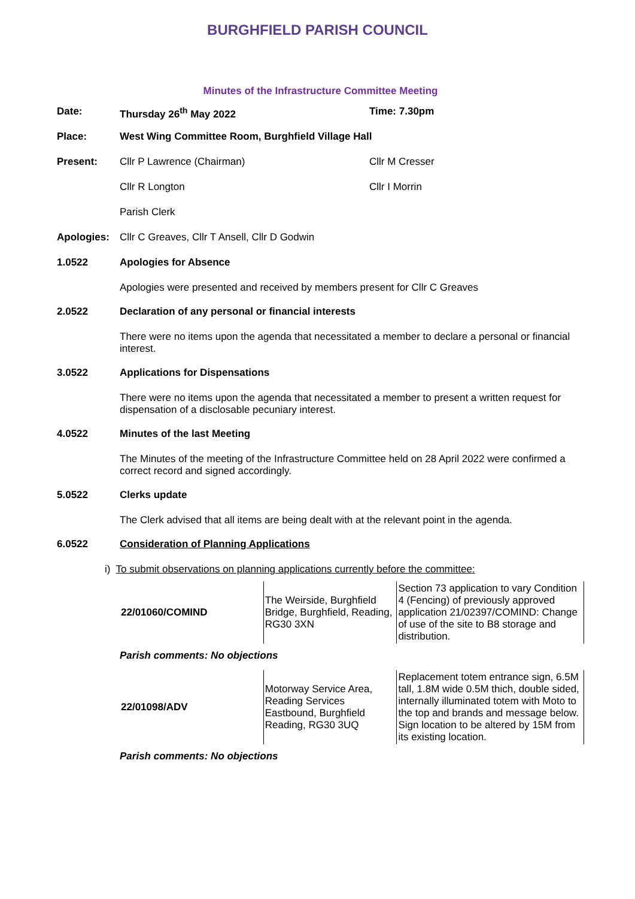BURGHFIELD PARISH COUNCIL
Minutes of the Infrastructure Committee Meeting
Date: Thursday 26<sup>th</sup> May 2022 Time: 7.30pm
Place: West Wing Committee Room, Burghfield Village Hall
Present: Cllr P Lawrence (Chairman) Cllr M Cresser
Cllr R Longton Cllr I Morrin
Parish Clerk
Apologies: Cllr C Greaves, Cllr T Ansell, Cllr D Godwin
1.0522 Apologies for Absence
Apologies were presented and received by members present for Cllr C Greaves
2.0522 Declaration of any personal or financial interests
There were no items upon the agenda that necessitated a member to declare a personal or financial interest.
3.0522 Applications for Dispensations
There were no items upon the agenda that necessitated a member to present a written request for dispensation of a disclosable pecuniary interest.
4.0522 Minutes of the last Meeting
The Minutes of the meeting of the Infrastructure Committee held on 28 April 2022 were confirmed a correct record and signed accordingly.
5.0522 Clerks update
The Clerk advised that all items are being dealt with at the relevant point in the agenda.
6.0522 Consideration of Planning Applications
i) To submit observations on planning applications currently before the committee:
| 22/01060/COMIND | The Weirside, Burghfield Bridge, Burghfield, Reading, RG30 3XN | Section 73 application to vary Condition 4 (Fencing) of previously approved application 21/02397/COMIND: Change of use of the site to B8 storage and distribution. |
Parish comments: No objections
| 22/01098/ADV | Motorway Service Area, Reading Services Eastbound, Burghfield Reading, RG30 3UQ | Replacement totem entrance sign, 6.5M tall, 1.8M wide 0.5M thich, double sided, internally illuminated totem with Moto to the top and brands and message below. Sign location to be altered by 15M from its existing location. |
Parish comments: No objections